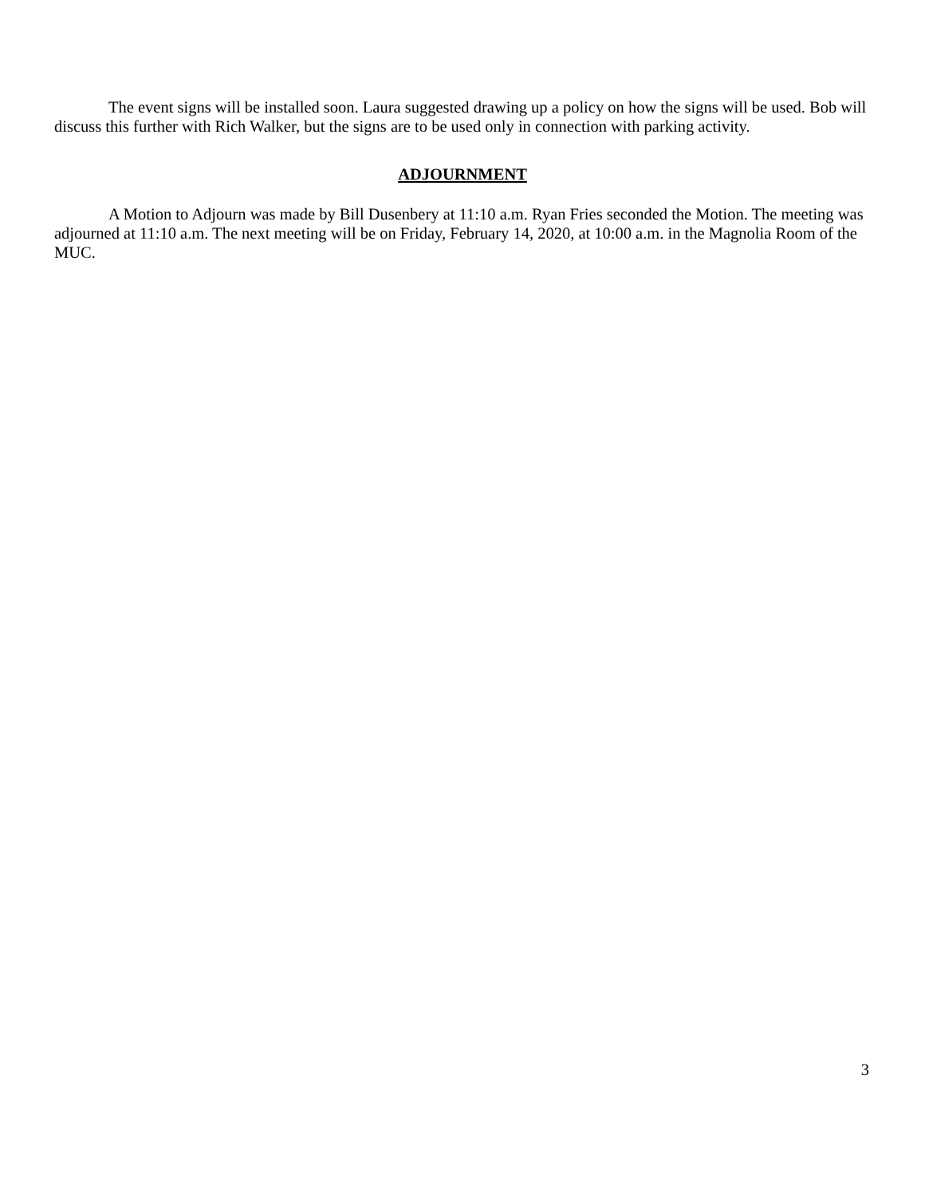The event signs will be installed soon. Laura suggested drawing up a policy on how the signs will be used. Bob will discuss this further with Rich Walker, but the signs are to be used only in connection with parking activity.
ADJOURNMENT
A Motion to Adjourn was made by Bill Dusenbery at 11:10 a.m. Ryan Fries seconded the Motion. The meeting was adjourned at 11:10 a.m. The next meeting will be on Friday, February 14, 2020, at 10:00 a.m. in the Magnolia Room of the MUC.
3